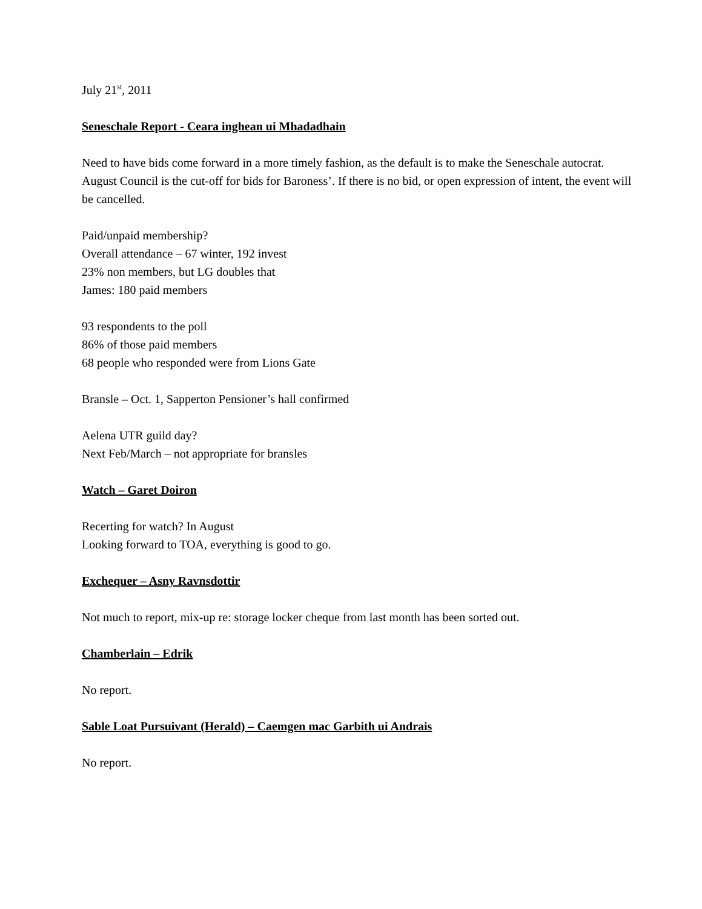July 21<sup>st</sup>, 2011
Seneschale Report - Ceara inghean ui Mhadadhain
Need to have bids come forward in a more timely fashion, as the default is to make the Seneschale autocrat.
August Council is the cut-off for bids for Baroness’. If there is no bid, or open expression of intent, the event will be cancelled.
Paid/unpaid membership?
Overall attendance – 67 winter, 192 invest
23% non members, but LG doubles that
James: 180 paid members
93 respondents to the poll
86% of those paid members
68 people who responded were from Lions Gate
Bransle – Oct. 1, Sapperton Pensioner’s hall confirmed
Aelena UTR guild day?
Next Feb/March – not appropriate for bransles
Watch – Garet Doiron
Recerting for watch? In August
Looking forward to TOA, everything is good to go.
Exchequer – Asny Ravnsdottir
Not much to report, mix-up re: storage locker cheque from last month has been sorted out.
Chamberlain – Edrik
No report.
Sable Loat Pursuivant (Herald) – Caemgen mac Garbith ui Andrais
No report.